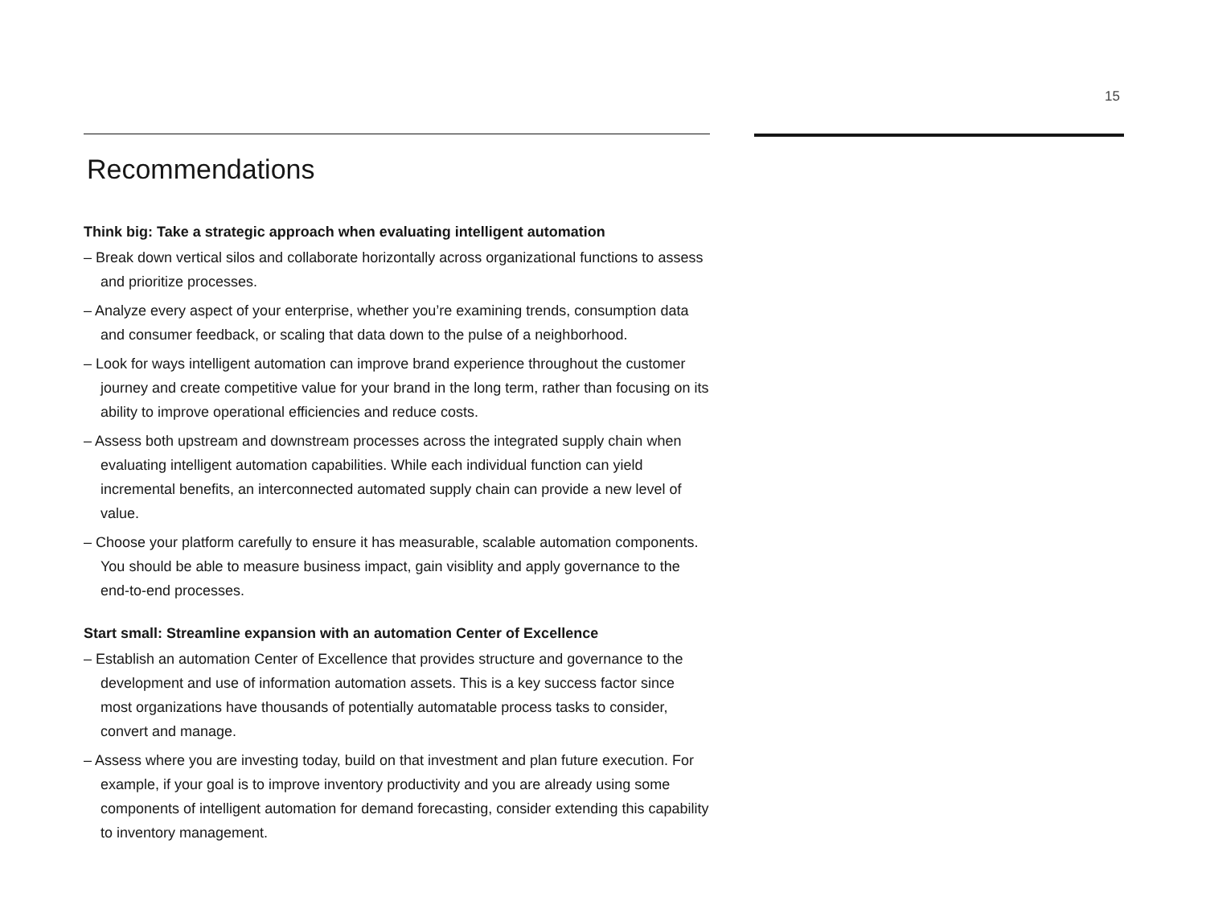15
Recommendations
Think big: Take a strategic approach when evaluating intelligent automation
– Break down vertical silos and collaborate horizontally across organizational functions to assess and prioritize processes.
– Analyze every aspect of your enterprise, whether you’re examining trends, consumption data and consumer feedback, or scaling that data down to the pulse of a neighborhood.
– Look for ways intelligent automation can improve brand experience throughout the customer journey and create competitive value for your brand in the long term, rather than focusing on its ability to improve operational efficiencies and reduce costs.
– Assess both upstream and downstream processes across the integrated supply chain when evaluating intelligent automation capabilities. While each individual function can yield incremental benefits, an interconnected automated supply chain can provide a new level of value.
– Choose your platform carefully to ensure it has measurable, scalable automation components. You should be able to measure business impact, gain visiblity and apply governance to the end-to-end processes.
Start small: Streamline expansion with an automation Center of Excellence
– Establish an automation Center of Excellence that provides structure and governance to the development and use of information automation assets. This is a key success factor since most organizations have thousands of potentially automatable process tasks to consider, convert and manage.
– Assess where you are investing today, build on that investment and plan future execution. For example, if your goal is to improve inventory productivity and you are already using some components of intelligent automation for demand forecasting, consider extending this capability to inventory management.